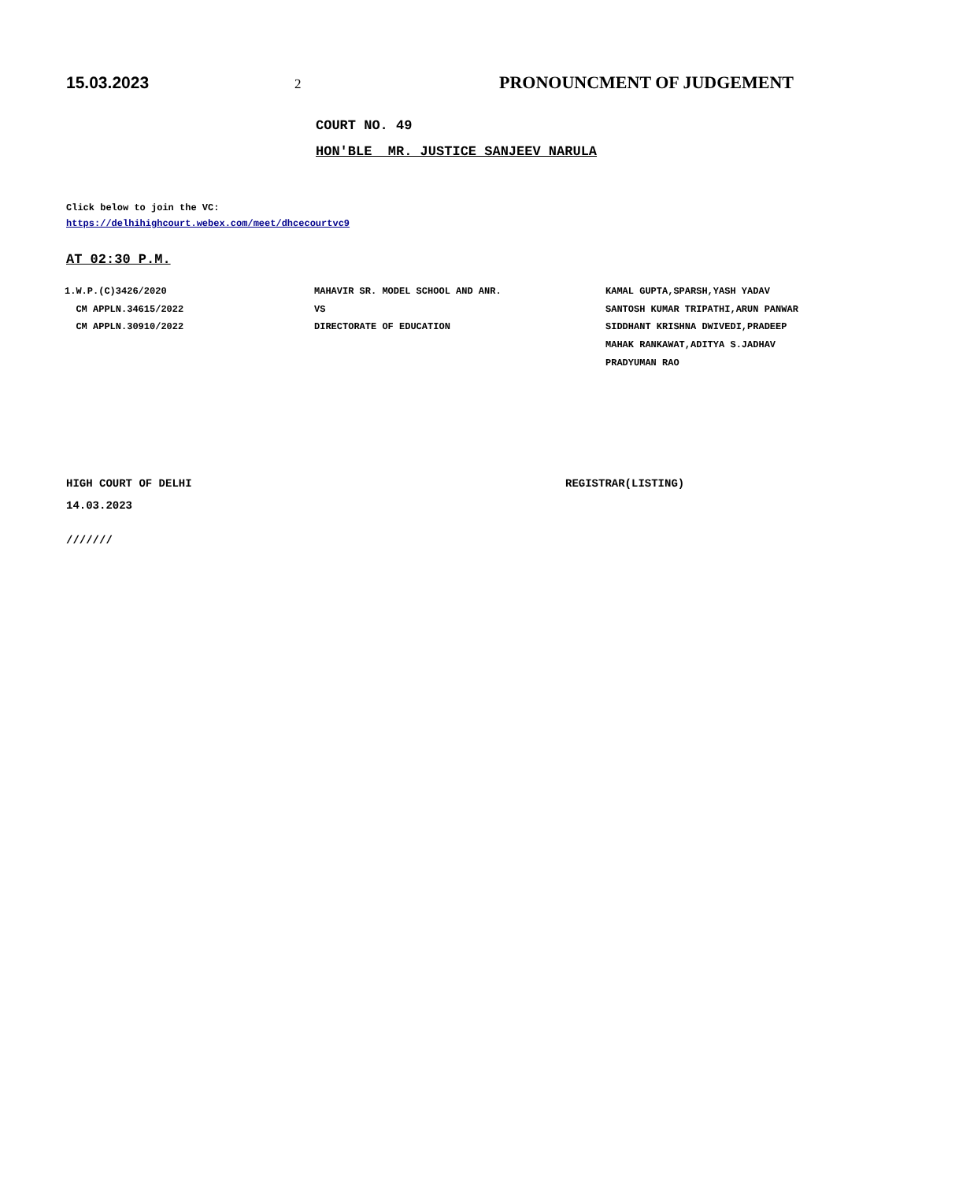15.03.2023 2 PRONOUNCMENT OF JUDGEMENT
COURT NO. 49
HON'BLE MR. JUSTICE SANJEEV NARULA
Click below to join the VC:
https://delhihighcourt.webex.com/meet/dhcecourtvc9
AT 02:30 P.M.
| 1.W.P.(C)3426/2020 | MAHAVIR SR. MODEL SCHOOL AND ANR. | KAMAL GUPTA,SPARSH,YASH YADAV |
| CM APPLN.34615/2022 | VS | SANTOSH KUMAR TRIPATHI,ARUN PANWAR |
| CM APPLN.30910/2022 | DIRECTORATE OF EDUCATION | SIDDHANT KRISHNA DWIVEDI,PRADEEP |
| | | MAHAK RANKAWAT,ADITYA S.JADHAV |
| | | PRADYUMAN RAO |
HIGH COURT OF DELHI REGISTRAR(LISTING)
14.03.2023
///////